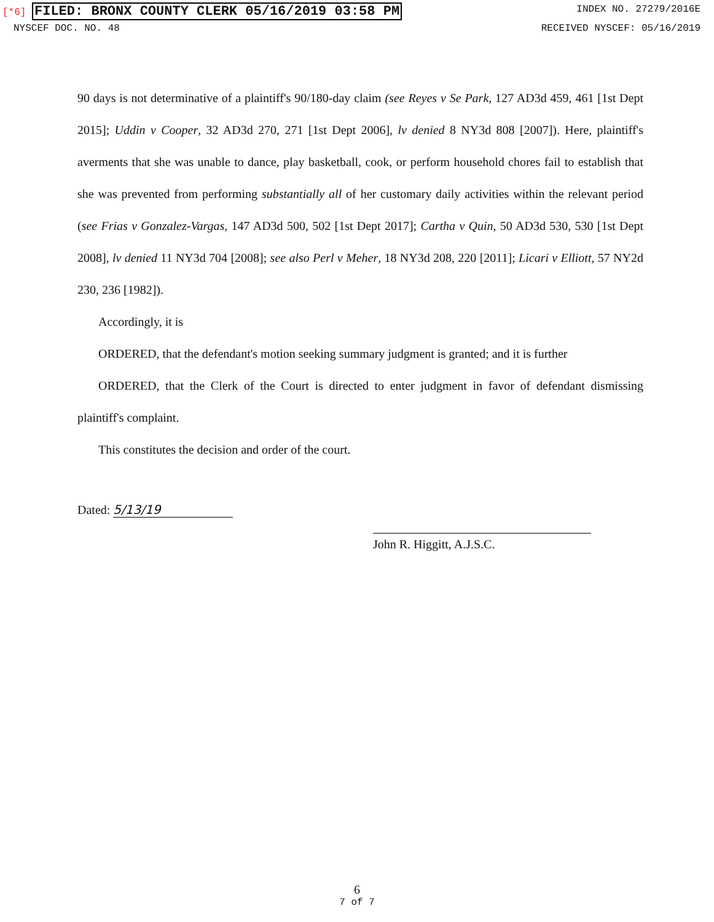[*6] FILED: BRONX COUNTY CLERK 05/16/2019 03:58 PM INDEX NO. 27279/2016E
NYSCEF DOC. NO. 48 RECEIVED NYSCEF: 05/16/2019
90 days is not determinative of a plaintiff's 90/180-day claim (see Reyes v Se Park, 127 AD3d 459, 461 [1st Dept 2015]; Uddin v Cooper, 32 AD3d 270, 271 [1st Dept 2006], lv denied 8 NY3d 808 [2007]). Here, plaintiff's averments that she was unable to dance, play basketball, cook, or perform household chores fail to establish that she was prevented from performing substantially all of her customary daily activities within the relevant period (see Frias v Gonzalez-Vargas, 147 AD3d 500, 502 [1st Dept 2017]; Cartha v Quin, 50 AD3d 530, 530 [1st Dept 2008], lv denied 11 NY3d 704 [2008]; see also Perl v Meher, 18 NY3d 208, 220 [2011]; Licari v Elliott, 57 NY2d 230, 236 [1982]).
Accordingly, it is
ORDERED, that the defendant's motion seeking summary judgment is granted; and it is further
ORDERED, that the Clerk of the Court is directed to enter judgment in favor of defendant dismissing plaintiff's complaint.
This constitutes the decision and order of the court.
Dated: 5/13/19
John R. Higgitt, A.J.S.C.
6
7 of 7